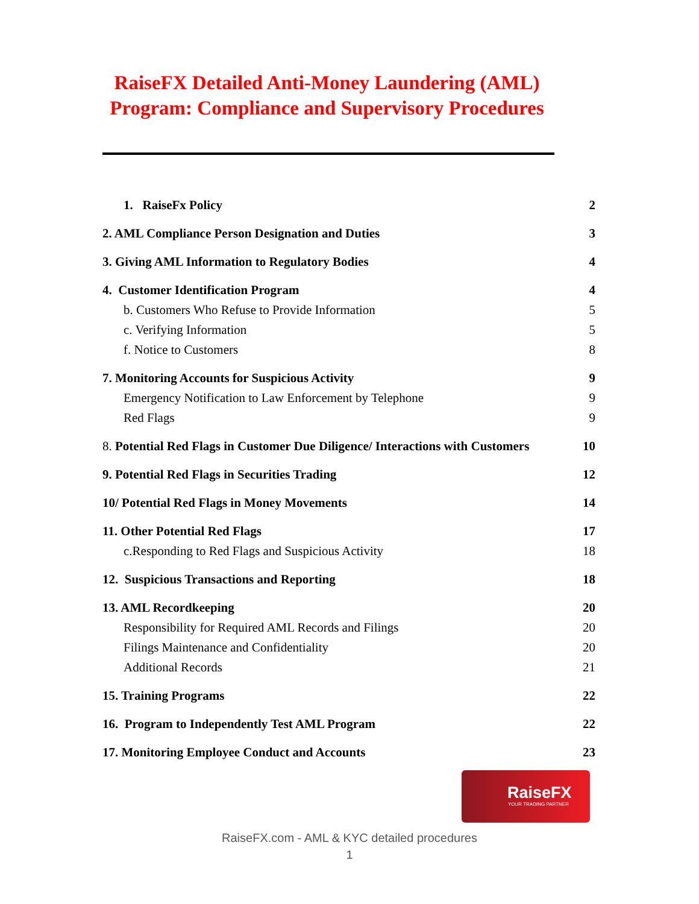RaiseFX Detailed Anti-Money Laundering (AML)
Program: Compliance and Supervisory Procedures
1. RaiseFx Policy 2
2. AML Compliance Person Designation and Duties 3
3. Giving AML Information to Regulatory Bodies 4
4. Customer Identification Program 4
b. Customers Who Refuse to Provide Information 5
c. Verifying Information 5
f. Notice to Customers 8
7. Monitoring Accounts for Suspicious Activity 9
Emergency Notification to Law Enforcement by Telephone 9
Red Flags 9
8. Potential Red Flags in Customer Due Diligence/ Interactions with Customers 10
9. Potential Red Flags in Securities Trading 12
10/ Potential Red Flags in Money Movements 14
11. Other Potential Red Flags 17
c.Responding to Red Flags and Suspicious Activity 18
12. Suspicious Transactions and Reporting 18
13. AML Recordkeeping 20
Responsibility for Required AML Records and Filings 20
Filings Maintenance and Confidentiality 20
Additional Records 21
15. Training Programs 22
16. Program to Independently Test AML Program 22
17. Monitoring Employee Conduct and Accounts 23
RaiseFX
YOUR TRADING PARTNER
RaiseFX.com - AML & KYC detailed procedures
1